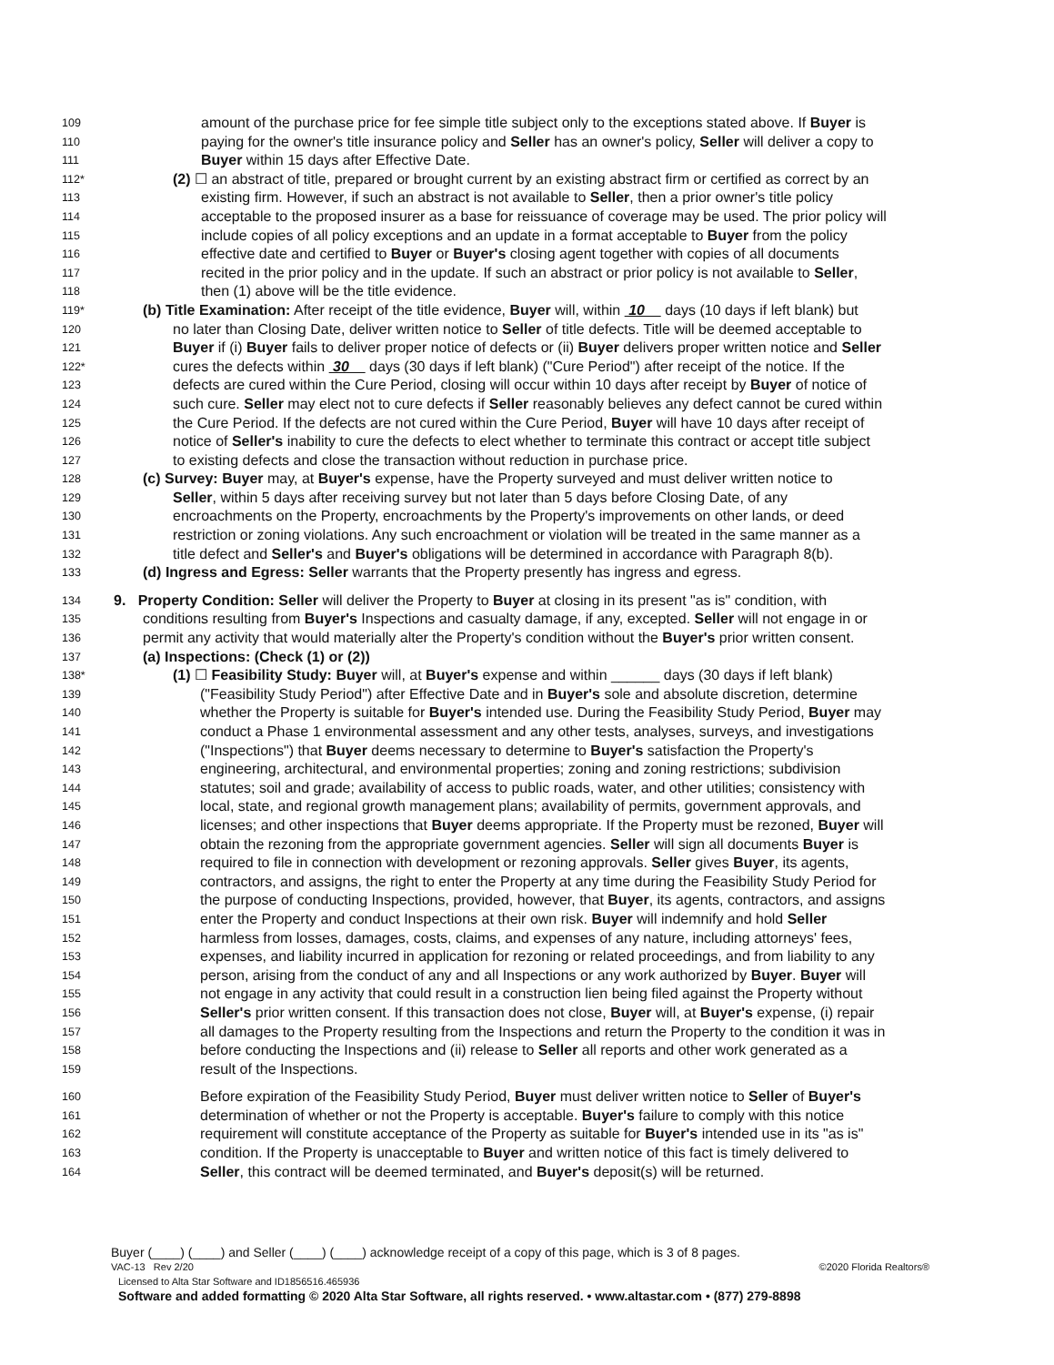109 amount of the purchase price for fee simple title subject only to the exceptions stated above. If Buyer is
110 paying for the owner's title insurance policy and Seller has an owner's policy, Seller will deliver a copy to
111 Buyer within 15 days after Effective Date.
112* (2) ☐ an abstract of title, prepared or brought current by an existing abstract firm or certified as correct by an
113 existing firm. However, if such an abstract is not available to Seller, then a prior owner's title policy
114 acceptable to the proposed insurer as a base for reissuance of coverage may be used. The prior policy will
115 include copies of all policy exceptions and an update in a format acceptable to Buyer from the policy
116 effective date and certified to Buyer or Buyer's closing agent together with copies of all documents
117 recited in the prior policy and in the update. If such an abstract or prior policy is not available to Seller,
118 then (1) above will be the title evidence.
119* (b) Title Examination: After receipt of the title evidence, Buyer will, within 10 days (10 days if left blank) but
120 no later than Closing Date, deliver written notice to Seller of title defects. Title will be deemed acceptable to
121 Buyer if (i) Buyer fails to deliver proper notice of defects or (ii) Buyer delivers proper written notice and Seller
122* cures the defects within 30 days (30 days if left blank) ("Cure Period") after receipt of the notice. If the
123 defects are cured within the Cure Period, closing will occur within 10 days after receipt by Buyer of notice of
124 such cure. Seller may elect not to cure defects if Seller reasonably believes any defect cannot be cured within
125 the Cure Period. If the defects are not cured within the Cure Period, Buyer will have 10 days after receipt of
126 notice of Seller's inability to cure the defects to elect whether to terminate this contract or accept title subject
127 to existing defects and close the transaction without reduction in purchase price.
128 (c) Survey: Buyer may, at Buyer's expense, have the Property surveyed and must deliver written notice to
129 Seller, within 5 days after receiving survey but not later than 5 days before Closing Date, of any
130 encroachments on the Property, encroachments by the Property's improvements on other lands, or deed
131 restriction or zoning violations. Any such encroachment or violation will be treated in the same manner as a
132 title defect and Seller's and Buyer's obligations will be determined in accordance with Paragraph 8(b).
133 (d) Ingress and Egress: Seller warrants that the Property presently has ingress and egress.
134 9. Property Condition: Seller will deliver the Property to Buyer at closing in its present "as is" condition, with
135 conditions resulting from Buyer's Inspections and casualty damage, if any, excepted. Seller will not engage in or
136 permit any activity that would materially alter the Property's condition without the Buyer's prior written consent.
137 (a) Inspections: (Check (1) or (2))
138* (1) ☐ Feasibility Study: Buyer will, at Buyer's expense and within ______ days (30 days if left blank)
139 ("Feasibility Study Period") after Effective Date and in Buyer's sole and absolute discretion, determine
140 whether the Property is suitable for Buyer's intended use. During the Feasibility Study Period, Buyer may
141 conduct a Phase 1 environmental assessment and any other tests, analyses, surveys, and investigations
142 ("Inspections") that Buyer deems necessary to determine to Buyer's satisfaction the Property's
143 engineering, architectural, and environmental properties; zoning and zoning restrictions; subdivision
144 statutes; soil and grade; availability of access to public roads, water, and other utilities; consistency with
145 local, state, and regional growth management plans; availability of permits, government approvals, and
146 licenses; and other inspections that Buyer deems appropriate. If the Property must be rezoned, Buyer will
147 obtain the rezoning from the appropriate government agencies. Seller will sign all documents Buyer is
148 required to file in connection with development or rezoning approvals. Seller gives Buyer, its agents,
149 contractors, and assigns, the right to enter the Property at any time during the Feasibility Study Period for
150 the purpose of conducting Inspections, provided, however, that Buyer, its agents, contractors, and assigns
151 enter the Property and conduct Inspections at their own risk. Buyer will indemnify and hold Seller
152 harmless from losses, damages, costs, claims, and expenses of any nature, including attorneys' fees,
153 expenses, and liability incurred in application for rezoning or related proceedings, and from liability to any
154 person, arising from the conduct of any and all Inspections or any work authorized by Buyer. Buyer will
155 not engage in any activity that could result in a construction lien being filed against the Property without
156 Seller's prior written consent. If this transaction does not close, Buyer will, at Buyer's expense, (i) repair
157 all damages to the Property resulting from the Inspections and return the Property to the condition it was in
158 before conducting the Inspections and (ii) release to Seller all reports and other work generated as a
159 result of the Inspections.
160 Before expiration of the Feasibility Study Period, Buyer must deliver written notice to Seller of Buyer's
161 determination of whether or not the Property is acceptable. Buyer's failure to comply with this notice
162 requirement will constitute acceptance of the Property as suitable for Buyer's intended use in its "as is"
163 condition. If the Property is unacceptable to Buyer and written notice of this fact is timely delivered to
164 Seller, this contract will be deemed terminated, and Buyer's deposit(s) will be returned.
Buyer (____) (____) and Seller (____) (____) acknowledge receipt of a copy of this page, which is 3 of 8 pages.
VAC-13 Rev 2/20 ©2020 Florida Realtors®
Licensed to Alta Star Software and ID1856516.465936
Software and added formatting © 2020 Alta Star Software, all rights reserved. • www.altastar.com • (877) 279-8898